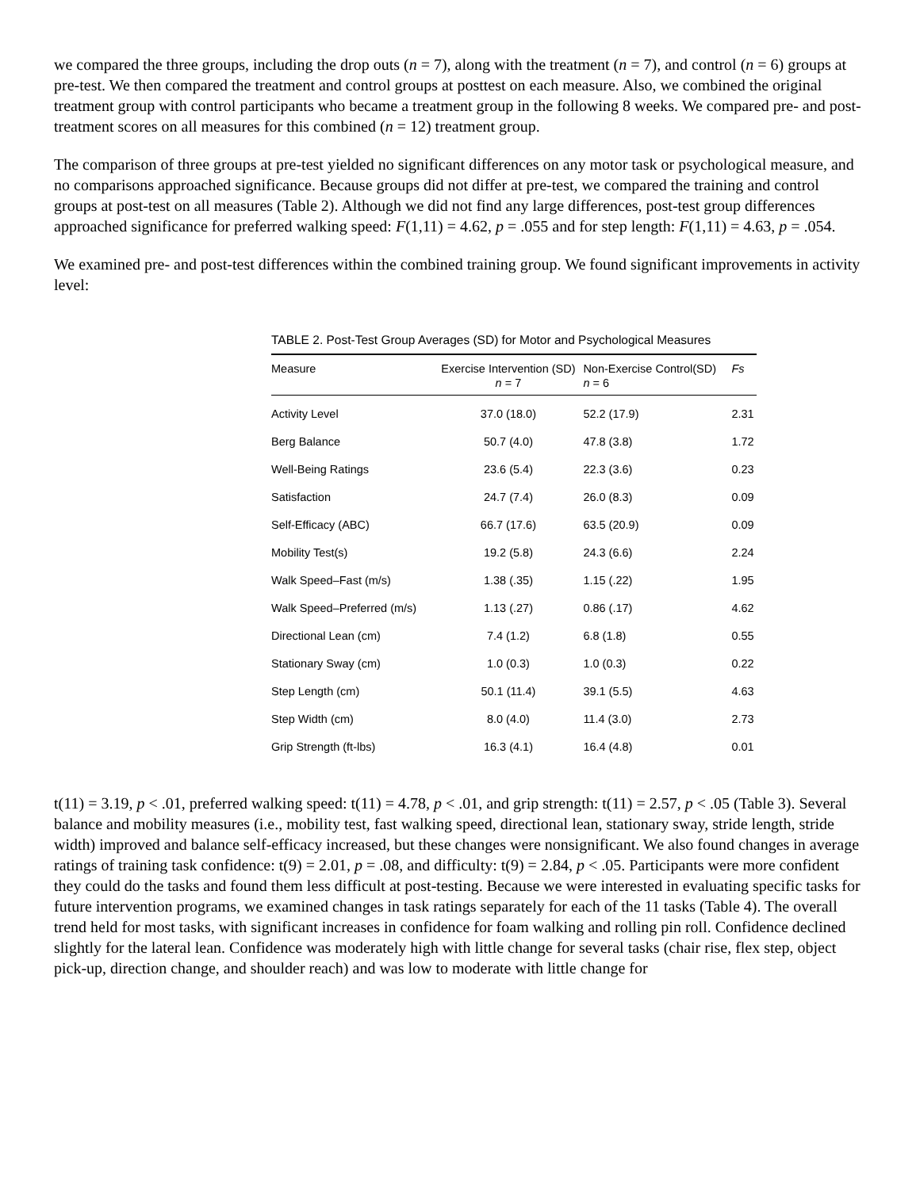we compared the three groups, including the drop outs (n = 7), along with the treatment (n = 7), and control (n = 6) groups at pre-test. We then compared the treatment and control groups at posttest on each measure. Also, we combined the original treatment group with control participants who became a treatment group in the following 8 weeks. We compared pre- and post-treatment scores on all measures for this combined (n = 12) treatment group.
The comparison of three groups at pre-test yielded no significant differences on any motor task or psychological measure, and no comparisons approached significance. Because groups did not differ at pre-test, we compared the training and control groups at post-test on all measures (Table 2). Although we did not find any large differences, post-test group differences approached significance for preferred walking speed: F(1,11) = 4.62, p = .055 and for step length: F(1,11) = 4.63, p = .054.
We examined pre- and post-test differences within the combined training group. We found significant improvements in activity level:
TABLE 2. Post-Test Group Averages (SD) for Motor and Psychological Measures
| Measure | Exercise Intervention (SD) n = 7 | Non-Exercise Control(SD) n = 6 | Fs |
| --- | --- | --- | --- |
| Activity Level | 37.0 (18.0) | 52.2 (17.9) | 2.31 |
| Berg Balance | 50.7 (4.0) | 47.8 (3.8) | 1.72 |
| Well-Being Ratings | 23.6 (5.4) | 22.3 (3.6) | 0.23 |
| Satisfaction | 24.7 (7.4) | 26.0 (8.3) | 0.09 |
| Self-Efficacy (ABC) | 66.7 (17.6) | 63.5 (20.9) | 0.09 |
| Mobility Test(s) | 19.2 (5.8) | 24.3 (6.6) | 2.24 |
| Walk Speed–Fast (m/s) | 1.38 (.35) | 1.15 (.22) | 1.95 |
| Walk Speed–Preferred (m/s) | 1.13 (.27) | 0.86 (.17) | 4.62 |
| Directional Lean (cm) | 7.4 (1.2) | 6.8 (1.8) | 0.55 |
| Stationary Sway (cm) | 1.0 (0.3) | 1.0 (0.3) | 0.22 |
| Step Length (cm) | 50.1 (11.4) | 39.1 (5.5) | 4.63 |
| Step Width (cm) | 8.0 (4.0) | 11.4 (3.0) | 2.73 |
| Grip Strength (ft-lbs) | 16.3 (4.1) | 16.4 (4.8) | 0.01 |
t(11) = 3.19, p < .01, preferred walking speed: t(11) = 4.78, p < .01, and grip strength: t(11) = 2.57, p < .05 (Table 3). Several balance and mobility measures (i.e., mobility test, fast walking speed, directional lean, stationary sway, stride length, stride width) improved and balance self-efficacy increased, but these changes were nonsignificant. We also found changes in average ratings of training task confidence: t(9) = 2.01, p = .08, and difficulty: t(9) = 2.84, p < .05. Participants were more confident they could do the tasks and found them less difficult at post-testing. Because we were interested in evaluating specific tasks for future intervention programs, we examined changes in task ratings separately for each of the 11 tasks (Table 4). The overall trend held for most tasks, with significant increases in confidence for foam walking and rolling pin roll. Confidence declined slightly for the lateral lean. Confidence was moderately high with little change for several tasks (chair rise, flex step, object pick-up, direction change, and shoulder reach) and was low to moderate with little change for